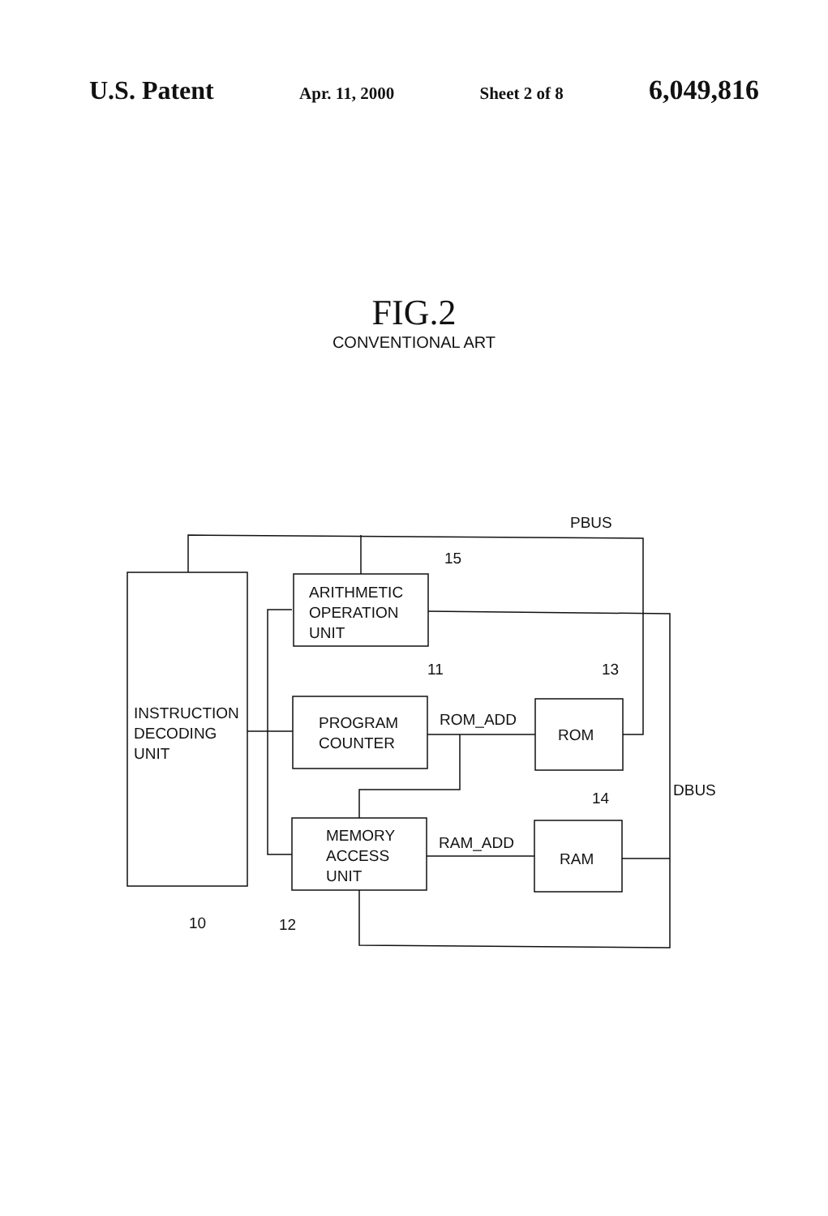U.S. Patent Apr. 11, 2000 Sheet 2 of 8 6,049,816
FIG.2
CONVENTIONAL ART
PBUS
15
ARITHMETIC
OPERATION
UNIT
11
13
INSTRUCTION
DECODING
UNIT
PROGRAM
COUNTER
ROM_ADD
ROM
DBUS
14
MEMORY
ACCESS
UNIT
RAM_ADD
RAM
10
12